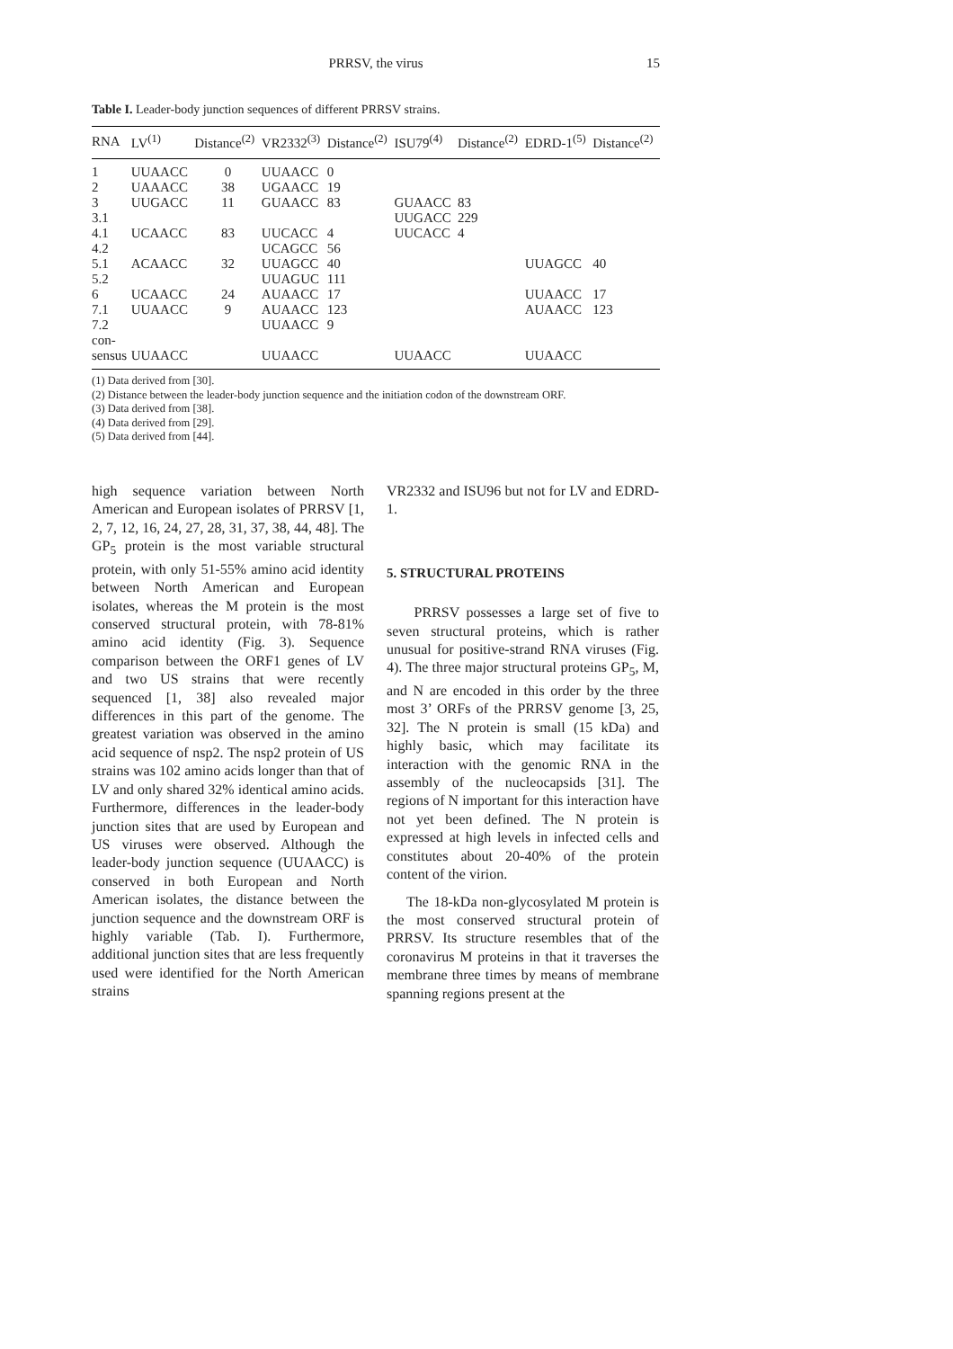PRRSV, the virus
15
Table I. Leader-body junction sequences of different PRRSV strains.
| RNA | LV<sup>(1)</sup> | Distance<sup>(2)</sup> | VR2332<sup>(3)</sup> | Distance<sup>(2)</sup> | ISU79<sup>(4)</sup> | Distance<sup>(2)</sup> | EDRD-1<sup>(5)</sup> | Distance<sup>(2)</sup> |
| --- | --- | --- | --- | --- | --- | --- | --- | --- |
| 1 | UUAACC | 0 | UUAACC | 0 | | | | |
| 2 | UAAACC | 38 | UGAACC | 19 | | | | |
| 3 | UUGACC | 11 | GUAACC | 83 | GUAACC | 83 | | |
| 3.1 | | | | | UUGACC | 229 | | |
| 4.1 | UCAACC | 83 | UUCACC | 4 | UUCACC | 4 | | |
| 4.2 | | | UCAGCC | 56 | | | | |
| 5.1 | ACAACC | 32 | UUAGCC | 40 | | | UUAGCC | 40 |
| 5.2 | | | UUAGUC | 111 | | | | |
| 6 | UCAACC | 24 | AUAACC | 17 | | | UUAACC | 17 |
| 7.1 | UUAACC | 9 | AUAACC | 123 | | | AUAACC | 123 |
| 7.2 | | | UUAACC | 9 | | | | |
| con- | | | | | | | | |
| sensus | UUAACC | | UUAACC | | UUAACC | | UUAACC | |
(1) Data derived from [30].
(2) Distance between the leader-body junction sequence and the initiation codon of the downstream ORF.
(3) Data derived from [38].
(4) Data derived from [29].
(5) Data derived from [44].
high sequence variation between North American and European isolates of PRRSV [1, 2, 7, 12, 16, 24, 27, 28, 31, 37, 38, 44, 48]. The GP<sub>5</sub> protein is the most variable structural protein, with only 51-55% amino acid identity between North American and European isolates, whereas the M protein is the most conserved structural protein, with 78-81% amino acid identity (Fig. 3). Sequence comparison between the ORF1 genes of LV and two US strains that were recently sequenced [1, 38] also revealed major differences in this part of the genome. The greatest variation was observed in the amino acid sequence of nsp2. The nsp2 protein of US strains was 102 amino acids longer than that of LV and only shared 32% identical amino acids. Furthermore, differences in the leader-body junction sites that are used by European and US viruses were observed. Although the leader-body junction sequence (UUAACC) is conserved in both European and North American isolates, the distance between the junction sequence and the downstream ORF is highly variable (Tab. I). Furthermore, additional junction sites that are less frequently used were identified for the North American strains
VR2332 and ISU96 but not for LV and EDRD-1.
5. STRUCTURAL PROTEINS
PRRSV possesses a large set of five to seven structural proteins, which is rather unusual for positive-strand RNA viruses (Fig. 4). The three major structural proteins GP<sub>5</sub>, M, and N are encoded in this order by the three most 3’ ORFs of the PRRSV genome [3, 25, 32]. The N protein is small (15 kDa) and highly basic, which may facilitate its interaction with the genomic RNA in the assembly of the nucleocapsids [31]. The regions of N important for this interaction have not yet been defined. The N protein is expressed at high levels in infected cells and constitutes about 20-40% of the protein content of the virion.
The 18-kDa non-glycosylated M protein is the most conserved structural protein of PRRSV. Its structure resembles that of the coronavirus M proteins in that it traverses the membrane three times by means of membrane spanning regions present at the